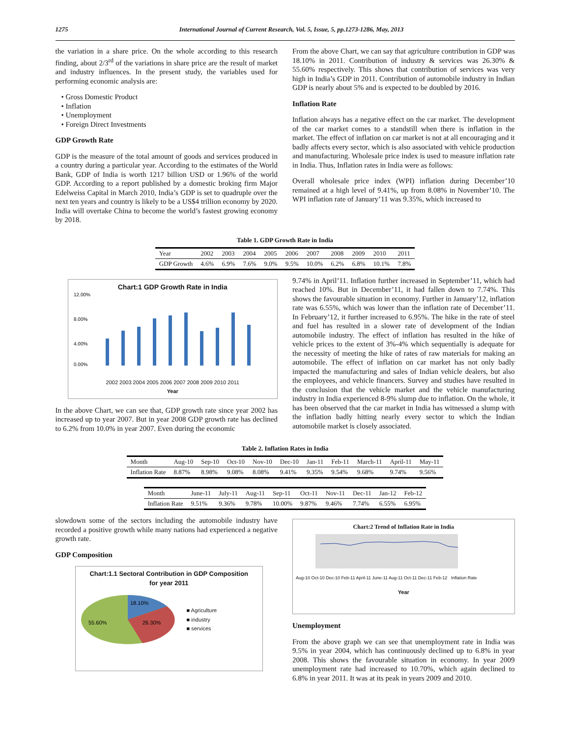1275 International Journal of Current Research, Vol. 5, Issue, 5, pp.1273-1286, May, 2013
the variation in a share price. On the whole according to this research finding, about 2/3<sup>rd</sup> of the variations in share price are the result of market and industry influences. In the present study, the variables used for performing economic analysis are:
• Gross Domestic Product
• Inflation
• Unemployment
• Foreign Direct Investments
GDP Growth Rate
GDP is the measure of the total amount of goods and services produced in a country during a particular year. According to the estimates of the World Bank, GDP of India is worth 1217 billion USD or 1.96% of the world GDP. According to a report published by a domestic broking firm Major Edelweiss Capital in March 2010, India’s GDP is set to quadruple over the next ten years and country is likely to be a US$4 trillion economy by 2020. India will overtake China to become the world’s fastest growing economy by 2018.
From the above Chart, we can say that agriculture contribution in GDP was 18.10% in 2011. Contribution of industry & services was 26.30% & 55.60% respectively. This shows that contribution of services was very high in India’s GDP in 2011. Contribution of automobile industry in Indian GDP is nearly about 5% and is expected to be doubled by 2016.
Inflation Rate
Inflation always has a negative effect on the car market. The development of the car market comes to a standstill when there is inflation in the market. The effect of inflation on car market is not at all encouraging and it badly affects every sector, which is also associated with vehicle production and manufacturing. Wholesale price index is used to measure inflation rate in India. Thus, Inflation rates in India were as follows:
Overall wholesale price index (WPI) inflation during December’10 remained at a high level of 9.41%, up from 8.08% in November’10. The WPI inflation rate of January’11 was 9.35%, which increased to
Table 1. GDP Growth Rate in India
| Year | 2002 | 2003 | 2004 | 2005 | 2006 | 2007 | 2008 | 2009 | 2010 | 2011 |
| --- | --- | --- | --- | --- | --- | --- | --- | --- | --- | --- |
| GDP Growth | 4.6% | 6.9% | 7.6% | 9.0% | 9.5% | 10.0% | 6.2% | 6.8% | 10.1% | 7.8% |
Chart:1 GDP Growth Rate in India
12.00%
8.00%
4.00%
0.00%
2002 2003 2004 2005 2006 2007 2008 2009 2010 2011
Year
In the above Chart, we can see that, GDP growth rate since year 2002 has increased up to year 2007. But in year 2008 GDP growth rate has declined to 6.2% from 10.0% in year 2007. Even during the economic
9.74% in April’11. Inflation further increased in September’11, which had reached 10%. But in December’11, it had fallen down to 7.74%. This shows the favourable situation in economy. Further in January’12, inflation rate was 6.55%, which was lower than the inflation rate of December’11. In February’12, it further increased to 6.95%. The hike in the rate of steel and fuel has resulted in a slower rate of development of the Indian automobile industry. The effect of inflation has resulted in the hike of vehicle prices to the extent of 3%-4% which sequentially is adequate for the necessity of meeting the hike of rates of raw materials for making an automobile. The effect of inflation on car market has not only badly impacted the manufacturing and sales of Indian vehicle dealers, but also the employees, and vehicle financers. Survey and studies have resulted in the conclusion that the vehicle market and the vehicle manufacturing industry in India experienced 8-9% slump due to inflation. On the whole, it has been observed that the car market in India has witnessed a slump with the inflation badly hitting nearly every sector to which the Indian automobile market is closely associated.
Table 2. Inflation Rates in India
| Month | Aug-10 | Sep-10 | Oct-10 | Nov-10 | Dec-10 | Jan-11 | Feb-11 | March-11 | April-11 | May-11 |
| --- | --- | --- | --- | --- | --- | --- | --- | --- | --- | --- |
| Inflation Rate | 8.87% | 8.98% | 9.08% | 8.08% | 9.41% | 9.35% | 9.54% | 9.68% | 9.74% | 9.56% |
| Month | June-11 | July-11 | Aug-11 | Sep-11 | Oct-11 | Nov-11 | Dec-11 | Jan-12 | Feb-12 |
| --- | --- | --- | --- | --- | --- | --- | --- | --- | --- |
| Inflation Rate | 9.51% | 9.36% | 9.78% | 10.00% | 9.87% | 9.46% | 7.74% | 6.55% | 6.95% |
slowdown some of the sectors including the automobile industry have recorded a positive growth while many nations had experienced a negative growth rate.
GDP Composition
Chart:1.1 Sectoral Contribution in GDP Composition
for year 2011
18.10%
26.30%
55.60%
■ Agriculture
■ industry
■ services
Chart:2 Trend of Inflation Rate in India
Aug-10 Oct-10 Dec-10 Feb-11 April-11 June-11 Aug-11 Oct-11 Dec-11 Feb-12 Inflation Rate
Year
Unemployment
From the above graph we can see that unemployment rate in India was 9.5% in year 2004, which has continuously declined up to 6.8% in year 2008. This shows the favourable situation in economy. In year 2009 unemployment rate had increased to 10.70%, which again declined to 6.8% in year 2011. It was at its peak in years 2009 and 2010.